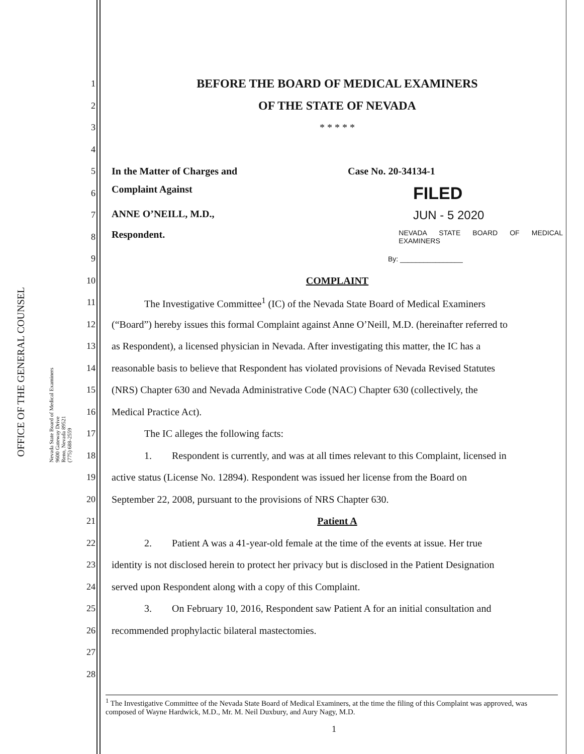OFFICE OF THE GENERAL COUNSEL
Nevada State Board of Medical Examiners
9600 Gateway Drive
Reno, Nevada 89521
(775) 688-2559
1 BEFORE THE BOARD OF MEDICAL EXAMINERS
2 OF THE STATE OF NEVADA
3 * * * * *
4
5 In the Matter of Charges and Case No. 20-34134-1
6 Complaint Against FILED
7 ANNE O’NEILL, M.D., JUN - 5 2020
8 Respondent. NEVADA STATE BOARD OF MEDICAL EXAMINERS
9 By: ________________
10 COMPLAINT
11    The Investigative Committee<sup>1</sup> (IC) of the Nevada State Board of Medical Examiners
12 (“Board”) hereby issues this formal Complaint against Anne O’Neill, M.D. (hereinafter referred to
13 as Respondent), a licensed physician in Nevada. After investigating this matter, the IC has a
14 reasonable basis to believe that Respondent has violated provisions of Nevada Revised Statutes
15 (NRS) Chapter 630 and Nevada Administrative Code (NAC) Chapter 630 (collectively, the
16 Medical Practice Act).
17    The IC alleges the following facts:
18    1.  Respondent is currently, and was at all times relevant to this Complaint, licensed in
19 active status (License No. 12894). Respondent was issued her license from the Board on
20 September 22, 2008, pursuant to the provisions of NRS Chapter 630.
21 Patient A
22    2.  Patient A was a 41-year-old female at the time of the events at issue. Her true
23 identity is not disclosed herein to protect her privacy but is disclosed in the Patient Designation
24 served upon Respondent along with a copy of this Complaint.
25    3.  On February 10, 2016, Respondent saw Patient A for an initial consultation and
26 recommended prophylactic bilateral mastectomies.
27
28
<sup>1</sup> The Investigative Committee of the Nevada State Board of Medical Examiners, at the time the filing of this Complaint was approved, was composed of Wayne Hardwick, M.D., Mr. M. Neil Duxbury, and Aury Nagy, M.D.
1